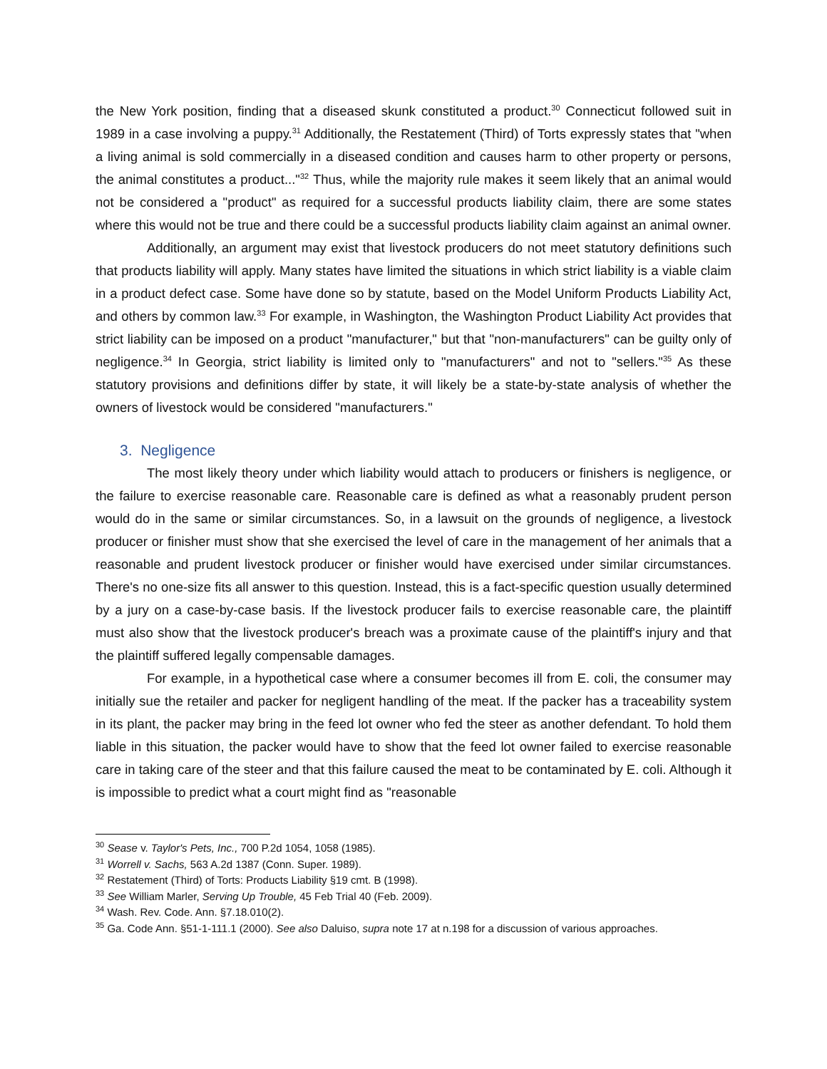the New York position, finding that a diseased skunk constituted a product.<sup>30</sup> Connecticut followed suit in 1989 in a case involving a puppy.<sup>31</sup> Additionally, the Restatement (Third) of Torts expressly states that "when a living animal is sold commercially in a diseased condition and causes harm to other property or persons, the animal constitutes a product..."<sup>32</sup> Thus, while the majority rule makes it seem likely that an animal would not be considered a "product" as required for a successful products liability claim, there are some states where this would not be true and there could be a successful products liability claim against an animal owner.
Additionally, an argument may exist that livestock producers do not meet statutory definitions such that products liability will apply. Many states have limited the situations in which strict liability is a viable claim in a product defect case. Some have done so by statute, based on the Model Uniform Products Liability Act, and others by common law.<sup>33</sup> For example, in Washington, the Washington Product Liability Act provides that strict liability can be imposed on a product "manufacturer," but that "non-manufacturers" can be guilty only of negligence.<sup>34</sup> In Georgia, strict liability is limited only to "manufacturers" and not to "sellers."<sup>35</sup> As these statutory provisions and definitions differ by state, it will likely be a state-by-state analysis of whether the owners of livestock would be considered "manufacturers."
3. Negligence
The most likely theory under which liability would attach to producers or finishers is negligence, or the failure to exercise reasonable care. Reasonable care is defined as what a reasonably prudent person would do in the same or similar circumstances. So, in a lawsuit on the grounds of negligence, a livestock producer or finisher must show that she exercised the level of care in the management of her animals that a reasonable and prudent livestock producer or finisher would have exercised under similar circumstances. There's no one-size fits all answer to this question. Instead, this is a fact-specific question usually determined by a jury on a case-by-case basis. If the livestock producer fails to exercise reasonable care, the plaintiff must also show that the livestock producer's breach was a proximate cause of the plaintiff's injury and that the plaintiff suffered legally compensable damages.
For example, in a hypothetical case where a consumer becomes ill from E. coli, the consumer may initially sue the retailer and packer for negligent handling of the meat. If the packer has a traceability system in its plant, the packer may bring in the feed lot owner who fed the steer as another defendant. To hold them liable in this situation, the packer would have to show that the feed lot owner failed to exercise reasonable care in taking care of the steer and that this failure caused the meat to be contaminated by E. coli. Although it is impossible to predict what a court might find as "reasonable
<sup>30</sup> Sease v. Taylor's Pets, Inc., 700 P.2d 1054, 1058 (1985).
<sup>31</sup> Worrell v. Sachs, 563 A.2d 1387 (Conn. Super. 1989).
<sup>32</sup> Restatement (Third) of Torts: Products Liability §19 cmt. B (1998).
<sup>33</sup> See William Marler, Serving Up Trouble, 45 Feb Trial 40 (Feb. 2009).
<sup>34</sup> Wash. Rev. Code. Ann. §7.18.010(2).
<sup>35</sup> Ga. Code Ann. §51-1-111.1 (2000). See also Daluiso, supra note 17 at n.198 for a discussion of various approaches.